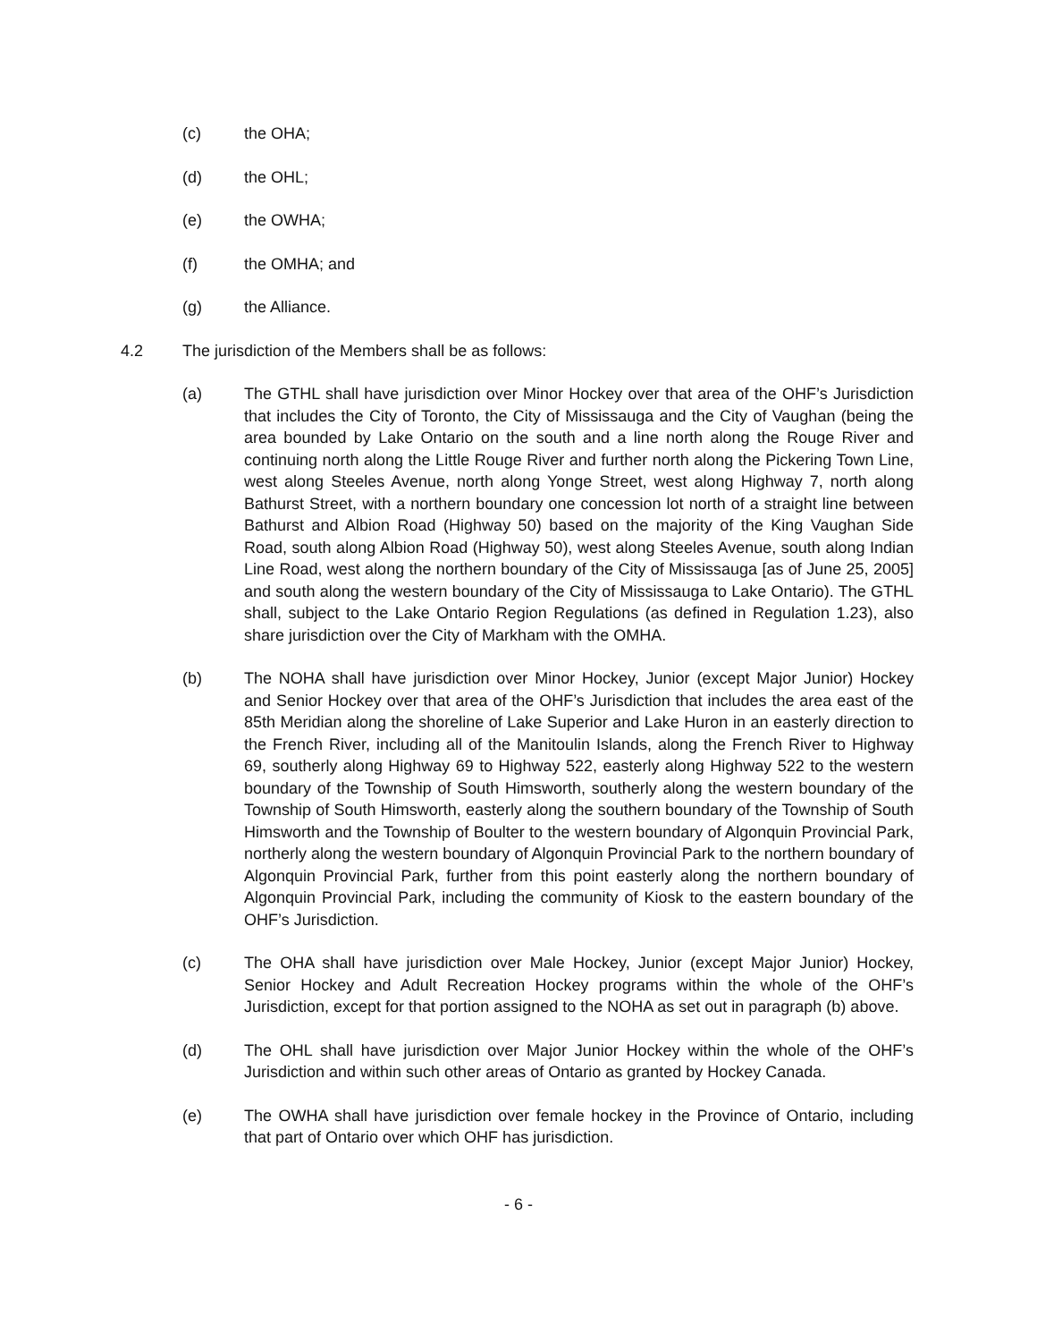(c) the OHA;
(d) the OHL;
(e) the OWHA;
(f) the OMHA; and
(g) the Alliance.
4.2 The jurisdiction of the Members shall be as follows:
(a) The GTHL shall have jurisdiction over Minor Hockey over that area of the OHF’s Jurisdiction that includes the City of Toronto, the City of Mississauga and the City of Vaughan (being the area bounded by Lake Ontario on the south and a line north along the Rouge River and continuing north along the Little Rouge River and further north along the Pickering Town Line, west along Steeles Avenue, north along Yonge Street, west along Highway 7, north along Bathurst Street, with a northern boundary one concession lot north of a straight line between Bathurst and Albion Road (Highway 50) based on the majority of the King Vaughan Side Road, south along Albion Road (Highway 50), west along Steeles Avenue, south along Indian Line Road, west along the northern boundary of the City of Mississauga [as of June 25, 2005] and south along the western boundary of the City of Mississauga to Lake Ontario). The GTHL shall, subject to the Lake Ontario Region Regulations (as defined in Regulation 1.23), also share jurisdiction over the City of Markham with the OMHA.
(b) The NOHA shall have jurisdiction over Minor Hockey, Junior (except Major Junior) Hockey and Senior Hockey over that area of the OHF’s Jurisdiction that includes the area east of the 85th Meridian along the shoreline of Lake Superior and Lake Huron in an easterly direction to the French River, including all of the Manitoulin Islands, along the French River to Highway 69, southerly along Highway 69 to Highway 522, easterly along Highway 522 to the western boundary of the Township of South Himsworth, southerly along the western boundary of the Township of South Himsworth, easterly along the southern boundary of the Township of South Himsworth and the Township of Boulter to the western boundary of Algonquin Provincial Park, northerly along the western boundary of Algonquin Provincial Park to the northern boundary of Algonquin Provincial Park, further from this point easterly along the northern boundary of Algonquin Provincial Park, including the community of Kiosk to the eastern boundary of the OHF’s Jurisdiction.
(c) The OHA shall have jurisdiction over Male Hockey, Junior (except Major Junior) Hockey, Senior Hockey and Adult Recreation Hockey programs within the whole of the OHF’s Jurisdiction, except for that portion assigned to the NOHA as set out in paragraph (b) above.
(d) The OHL shall have jurisdiction over Major Junior Hockey within the whole of the OHF’s Jurisdiction and within such other areas of Ontario as granted by Hockey Canada.
(e) The OWHA shall have jurisdiction over female hockey in the Province of Ontario, including that part of Ontario over which OHF has jurisdiction.
- 6 -